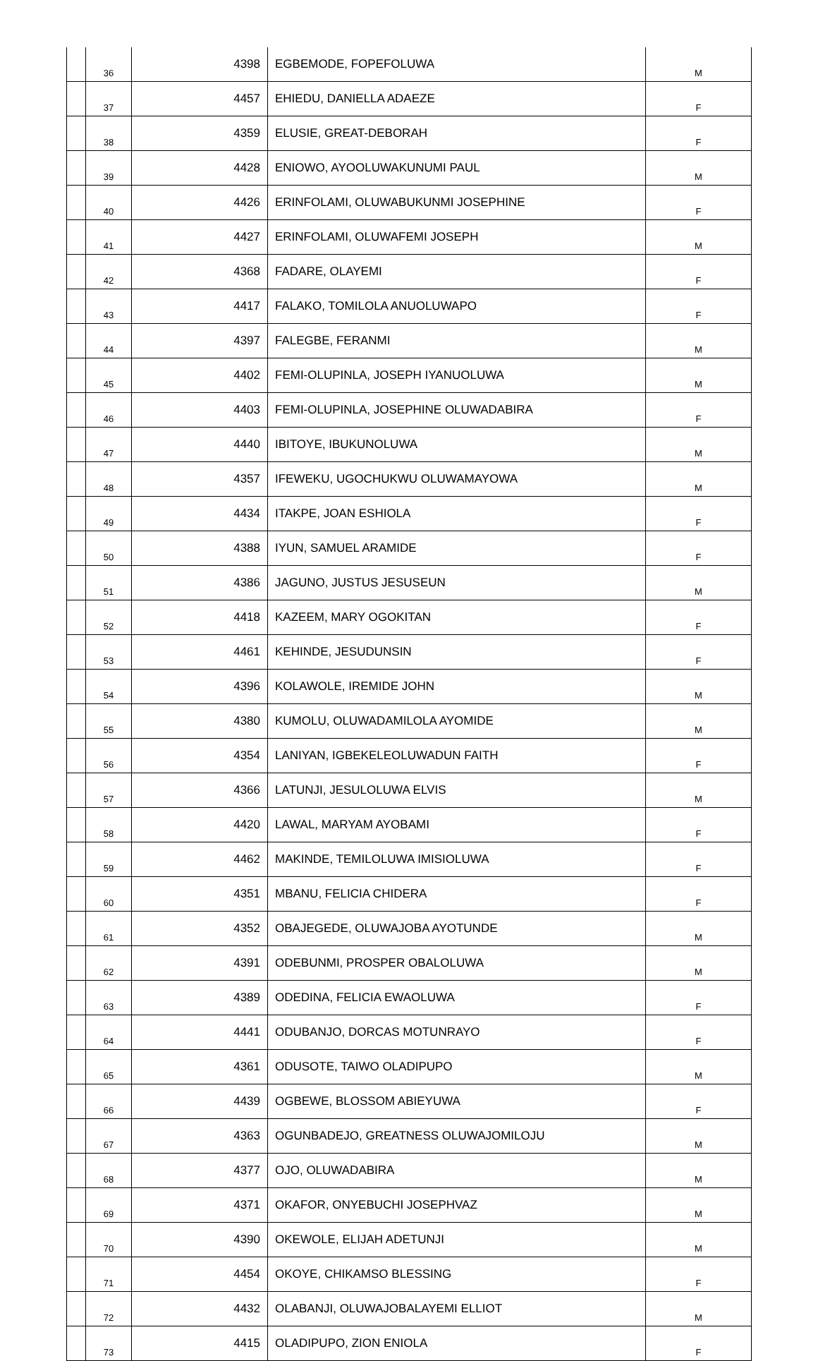| | 36 | 4398 | EGBEMODE, FOPEFOLUWA | M |
| | 37 | 4457 | EHIEDU, DANIELLA ADAEZE | F |
| | 38 | 4359 | ELUSIE, GREAT-DEBORAH | F |
| | 39 | 4428 | ENIOWO, AYOOLUWAKUNUMI PAUL | M |
| | 40 | 4426 | ERINFOLAMI, OLUWABUKUNMI JOSEPHINE | F |
| | 41 | 4427 | ERINFOLAMI, OLUWAFEMI JOSEPH | M |
| | 42 | 4368 | FADARE, OLAYEMI | F |
| | 43 | 4417 | FALAKO, TOMILOLA ANUOLUWAPO | F |
| | 44 | 4397 | FALEGBE, FERANMI | M |
| | 45 | 4402 | FEMI-OLUPINLA, JOSEPH IYANUOLUWA | M |
| | 46 | 4403 | FEMI-OLUPINLA, JOSEPHINE OLUWADABIRA | F |
| | 47 | 4440 | IBITOYE, IBUKUNOLUWA | M |
| | 48 | 4357 | IFEWEKU, UGOCHUKWU OLUWAMAYOWA | M |
| | 49 | 4434 | ITAKPE, JOAN ESHIOLA | F |
| | 50 | 4388 | IYUN, SAMUEL ARAMIDE | F |
| | 51 | 4386 | JAGUNO, JUSTUS JESUSEUN | M |
| | 52 | 4418 | KAZEEM, MARY OGOKITAN | F |
| | 53 | 4461 | KEHINDE, JESUDUNSIN | F |
| | 54 | 4396 | KOLAWOLE, IREMIDE JOHN | M |
| | 55 | 4380 | KUMOLU, OLUWADAMILOLA AYOMIDE | M |
| | 56 | 4354 | LANIYAN, IGBEKELEOLUWADUN FAITH | F |
| | 57 | 4366 | LATUNJI, JESULOLUWA ELVIS | M |
| | 58 | 4420 | LAWAL, MARYAM AYOBAMI | F |
| | 59 | 4462 | MAKINDE, TEMILOLUWA IMISIOLUWA | F |
| | 60 | 4351 | MBANU, FELICIA CHIDERA | F |
| | 61 | 4352 | OBAJEGEDE, OLUWAJOBA AYOTUNDE | M |
| | 62 | 4391 | ODEBUNMI, PROSPER OBALOLUWA | M |
| | 63 | 4389 | ODEDINA, FELICIA EWAOLUWA | F |
| | 64 | 4441 | ODUBANJO, DORCAS MOTUNRAYO | F |
| | 65 | 4361 | ODUSOTE, TAIWO OLADIPUPO | M |
| | 66 | 4439 | OGBEWE, BLOSSOM ABIEYUWA | F |
| | 67 | 4363 | OGUNBADEJO, GREATNESS OLUWAJOMILOJU | M |
| | 68 | 4377 | OJO, OLUWADABIRA | M |
| | 69 | 4371 | OKAFOR, ONYEBUCHI JOSEPHVAZ | M |
| | 70 | 4390 | OKEWOLE, ELIJAH ADETUNJI | M |
| | 71 | 4454 | OKOYE, CHIKAMSO BLESSING | F |
| | 72 | 4432 | OLABANJI, OLUWAJOBALAYEMI ELLIOT | M |
| | 73 | 4415 | OLADIPUPO, ZION ENIOLA | F |